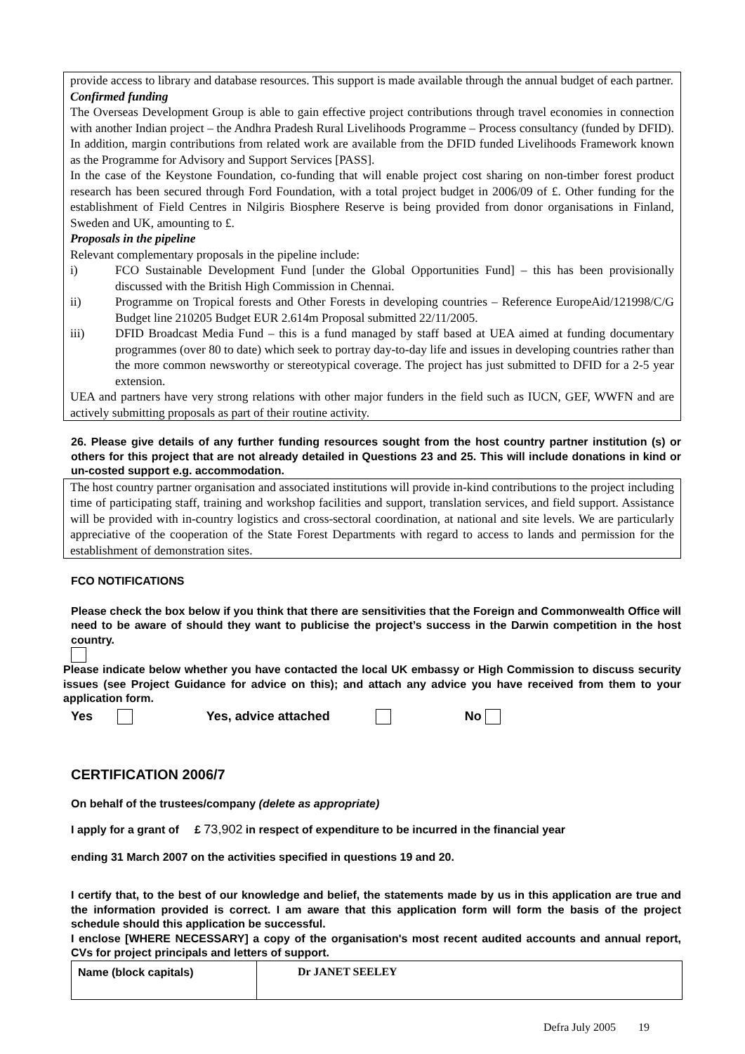provide access to library and database resources. This support is made available through the annual budget of each partner.
Confirmed funding
The Overseas Development Group is able to gain effective project contributions through travel economies in connection with another Indian project – the Andhra Pradesh Rural Livelihoods Programme – Process consultancy (funded by DFID). In addition, margin contributions from related work are available from the DFID funded Livelihoods Framework known as the Programme for Advisory and Support Services [PASS].
In the case of the Keystone Foundation, co-funding that will enable project cost sharing on non-timber forest product research has been secured through Ford Foundation, with a total project budget in 2006/09 of £. Other funding for the establishment of Field Centres in Nilgiris Biosphere Reserve is being provided from donor organisations in Finland, Sweden and UK, amounting to £.
Proposals in the pipeline
Relevant complementary proposals in the pipeline include:
i) FCO Sustainable Development Fund [under the Global Opportunities Fund] – this has been provisionally discussed with the British High Commission in Chennai.
ii) Programme on Tropical forests and Other Forests in developing countries – Reference EuropeAid/121998/C/G Budget line 210205 Budget EUR 2.614m Proposal submitted 22/11/2005.
iii) DFID Broadcast Media Fund – this is a fund managed by staff based at UEA aimed at funding documentary programmes (over 80 to date) which seek to portray day-to-day life and issues in developing countries rather than the more common newsworthy or stereotypical coverage. The project has just submitted to DFID for a 2-5 year extension.
UEA and partners have very strong relations with other major funders in the field such as IUCN, GEF, WWFN and are actively submitting proposals as part of their routine activity.
26. Please give details of any further funding resources sought from the host country partner institution (s) or others for this project that are not already detailed in Questions 23 and 25. This will include donations in kind or un-costed support e.g. accommodation.
The host country partner organisation and associated institutions will provide in-kind contributions to the project including time of participating staff, training and workshop facilities and support, translation services, and field support. Assistance will be provided with in-country logistics and cross-sectoral coordination, at national and site levels. We are particularly appreciative of the cooperation of the State Forest Departments with regard to access to lands and permission for the establishment of demonstration sites.
FCO NOTIFICATIONS
Please check the box below if you think that there are sensitivities that the Foreign and Commonwealth Office will need to be aware of should they want to publicise the project’s success in the Darwin competition in the host country.
Please indicate below whether you have contacted the local UK embassy or High Commission to discuss security issues (see Project Guidance for advice on this); and attach any advice you have received from them to your application form.
Yes Yes, advice attached No
CERTIFICATION 2006/7
On behalf of the trustees/company (delete as appropriate)
I apply for a grant of £ 73,902 in respect of expenditure to be incurred in the financial year
ending 31 March 2007 on the activities specified in questions 19 and 20.
I certify that, to the best of our knowledge and belief, the statements made by us in this application are true and the information provided is correct. I am aware that this application form will form the basis of the project schedule should this application be successful.
I enclose [WHERE NECESSARY] a copy of the organisation's most recent audited accounts and annual report, CVs for project principals and letters of support.
| Name (block capitals) | Dr JANET SEELEY |
Defra July 2005 19